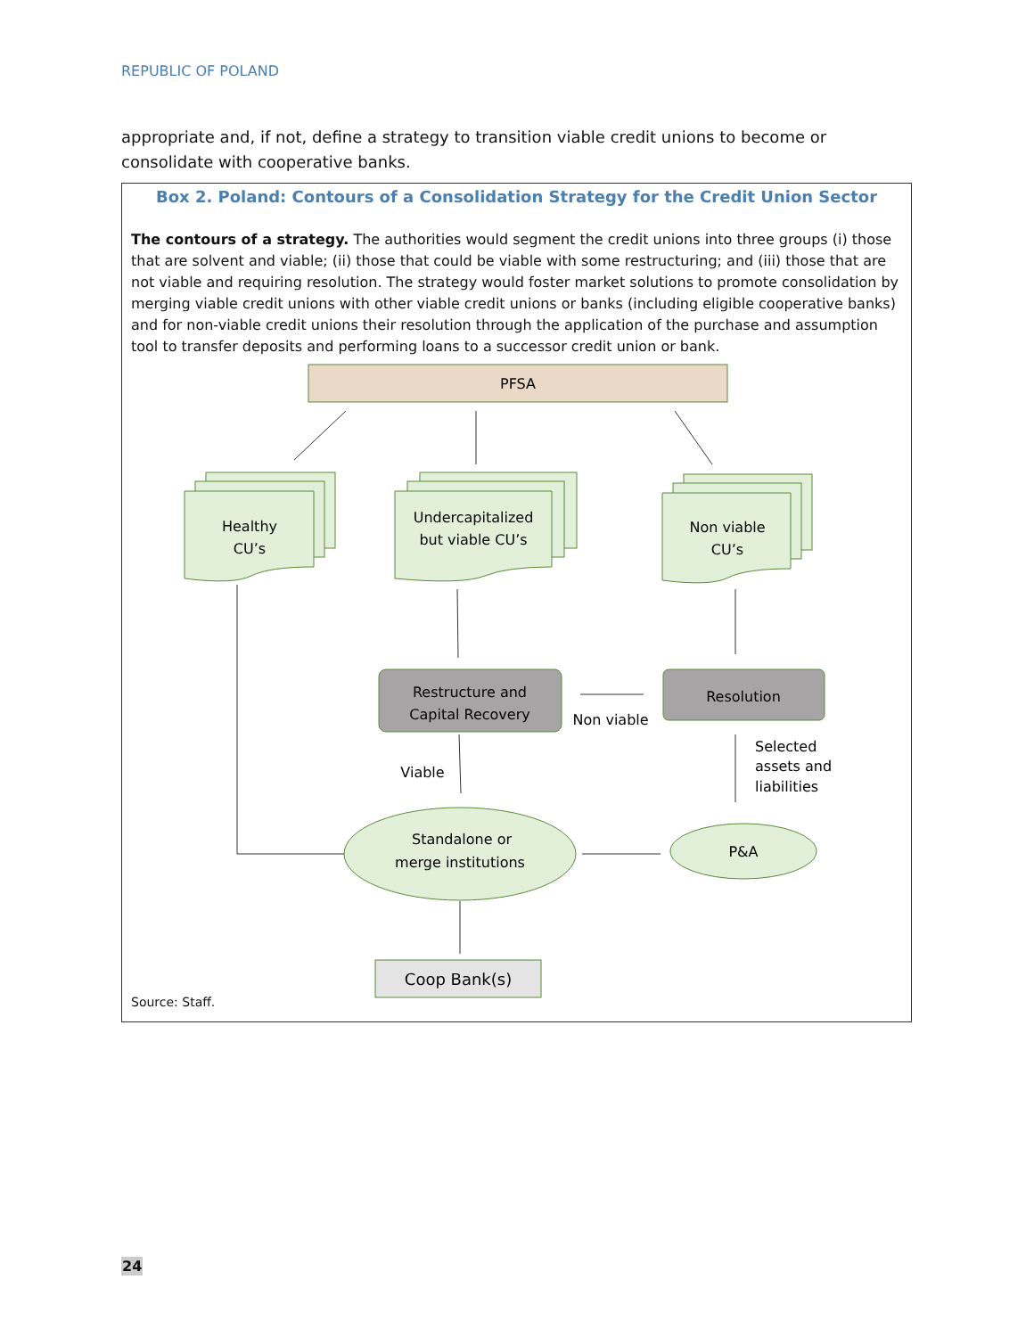REPUBLIC OF POLAND
appropriate and, if not, define a strategy to transition viable credit unions to become or consolidate with cooperative banks.
Box 2. Poland: Contours of a Consolidation Strategy for the Credit Union Sector
The contours of a strategy. The authorities would segment the credit unions into three groups (i) those that are solvent and viable; (ii) those that could be viable with some restructuring; and (iii) those that are not viable and requiring resolution. The strategy would foster market solutions to promote consolidation by merging viable credit unions with other viable credit unions or banks (including eligible cooperative banks) and for non-viable credit unions their resolution through the application of the purchase and assumption tool to transfer deposits and performing loans to a successor credit union or bank.
PFSA
Healthy
CU’s
Undercapitalized
but viable CU’s
Non viable
CU’s
Restructure and
Capital Recovery
Resolution
Non viable
Viable
Selected
assets and
liabilities
Standalone or
merge institutions
P&A
Coop Bank(s)
Source: Staff.
24